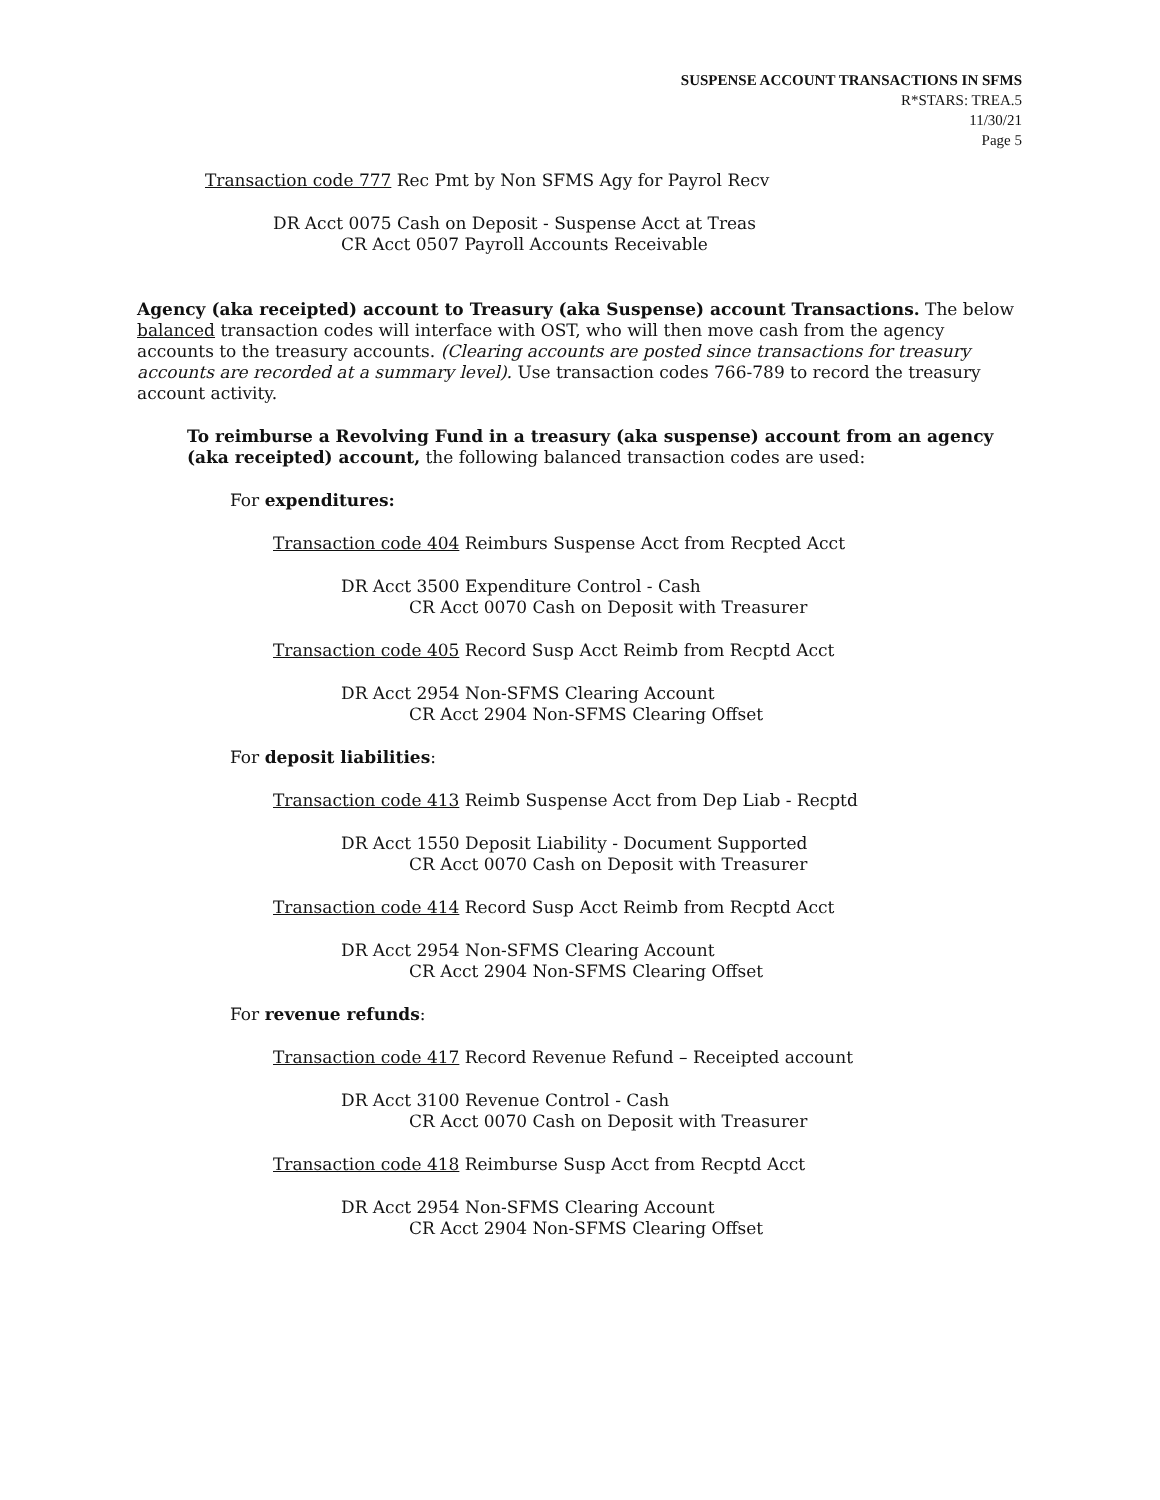SUSPENSE ACCOUNT TRANSACTIONS IN SFMS
R*STARS: TREA.5
11/30/21
Page 5
Transaction code 777 Rec Pmt by Non SFMS Agy for Payrol Recv
DR Acct 0075 Cash on Deposit - Suspense Acct at Treas
CR Acct 0507 Payroll Accounts Receivable
Agency (aka receipted) account to Treasury (aka Suspense) account Transactions. The below balanced transaction codes will interface with OST, who will then move cash from the agency accounts to the treasury accounts. (Clearing accounts are posted since transactions for treasury accounts are recorded at a summary level). Use transaction codes 766-789 to record the treasury account activity.
To reimburse a Revolving Fund in a treasury (aka suspense) account from an agency (aka receipted) account, the following balanced transaction codes are used:
For expenditures:
Transaction code 404 Reimburs Suspense Acct from Recpted Acct
DR Acct 3500 Expenditure Control - Cash
CR Acct 0070 Cash on Deposit with Treasurer
Transaction code 405 Record Susp Acct Reimb from Recptd Acct
DR Acct 2954 Non-SFMS Clearing Account
CR Acct 2904 Non-SFMS Clearing Offset
For deposit liabilities:
Transaction code 413 Reimb Suspense Acct from Dep Liab - Recptd
DR Acct 1550 Deposit Liability - Document Supported
CR Acct 0070 Cash on Deposit with Treasurer
Transaction code 414 Record Susp Acct Reimb from Recptd Acct
DR Acct 2954 Non-SFMS Clearing Account
CR Acct 2904 Non-SFMS Clearing Offset
For revenue refunds:
Transaction code 417 Record Revenue Refund – Receipted account
DR Acct 3100 Revenue Control - Cash
CR Acct 0070 Cash on Deposit with Treasurer
Transaction code 418 Reimburse Susp Acct from Recptd Acct
DR Acct 2954 Non-SFMS Clearing Account
CR Acct 2904 Non-SFMS Clearing Offset